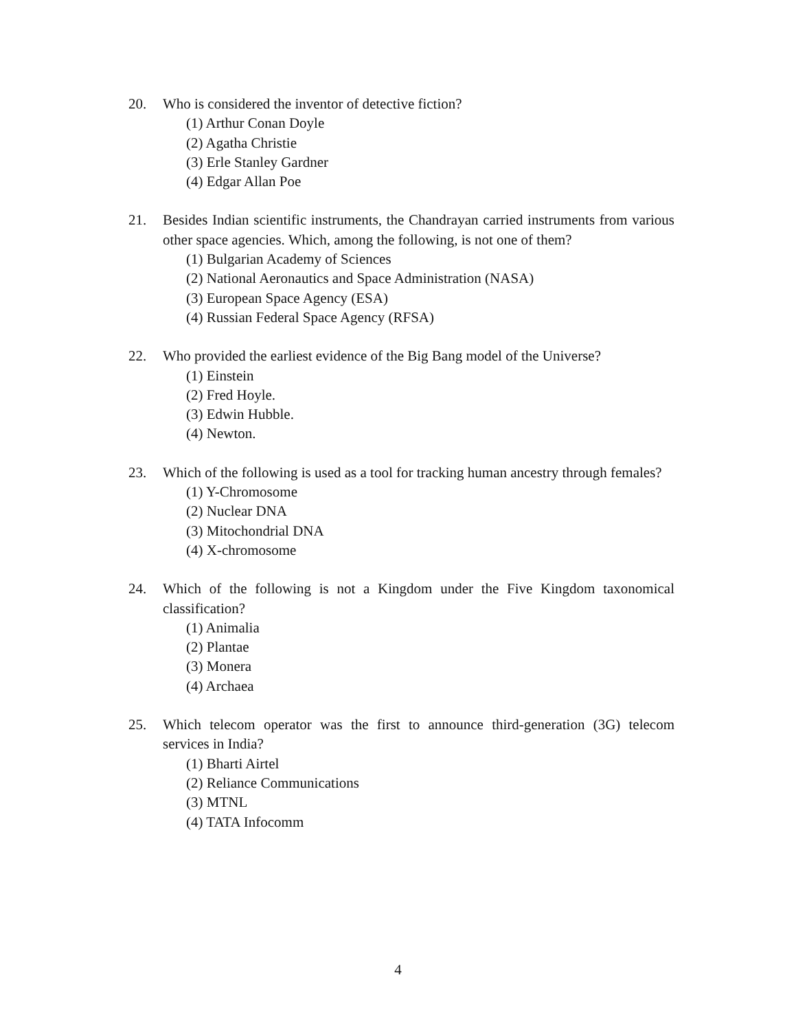20. Who is considered the inventor of detective fiction?
(1) Arthur Conan Doyle
(2) Agatha Christie
(3) Erle Stanley Gardner
(4) Edgar Allan Poe
21. Besides Indian scientific instruments, the Chandrayan carried instruments from various other space agencies. Which, among the following, is not one of them?
(1) Bulgarian Academy of Sciences
(2) National Aeronautics and Space Administration (NASA)
(3) European Space Agency (ESA)
(4) Russian Federal Space Agency (RFSA)
22. Who provided the earliest evidence of the Big Bang model of the Universe?
(1) Einstein
(2) Fred Hoyle.
(3) Edwin Hubble.
(4) Newton.
23. Which of the following is used as a tool for tracking human ancestry through females?
(1) Y-Chromosome
(2) Nuclear DNA
(3) Mitochondrial DNA
(4) X-chromosome
24. Which of the following is not a Kingdom under the Five Kingdom taxonomical classification?
(1) Animalia
(2) Plantae
(3) Monera
(4) Archaea
25. Which telecom operator was the first to announce third-generation (3G) telecom services in India?
(1) Bharti Airtel
(2) Reliance Communications
(3) MTNL
(4) TATA Infocomm
4